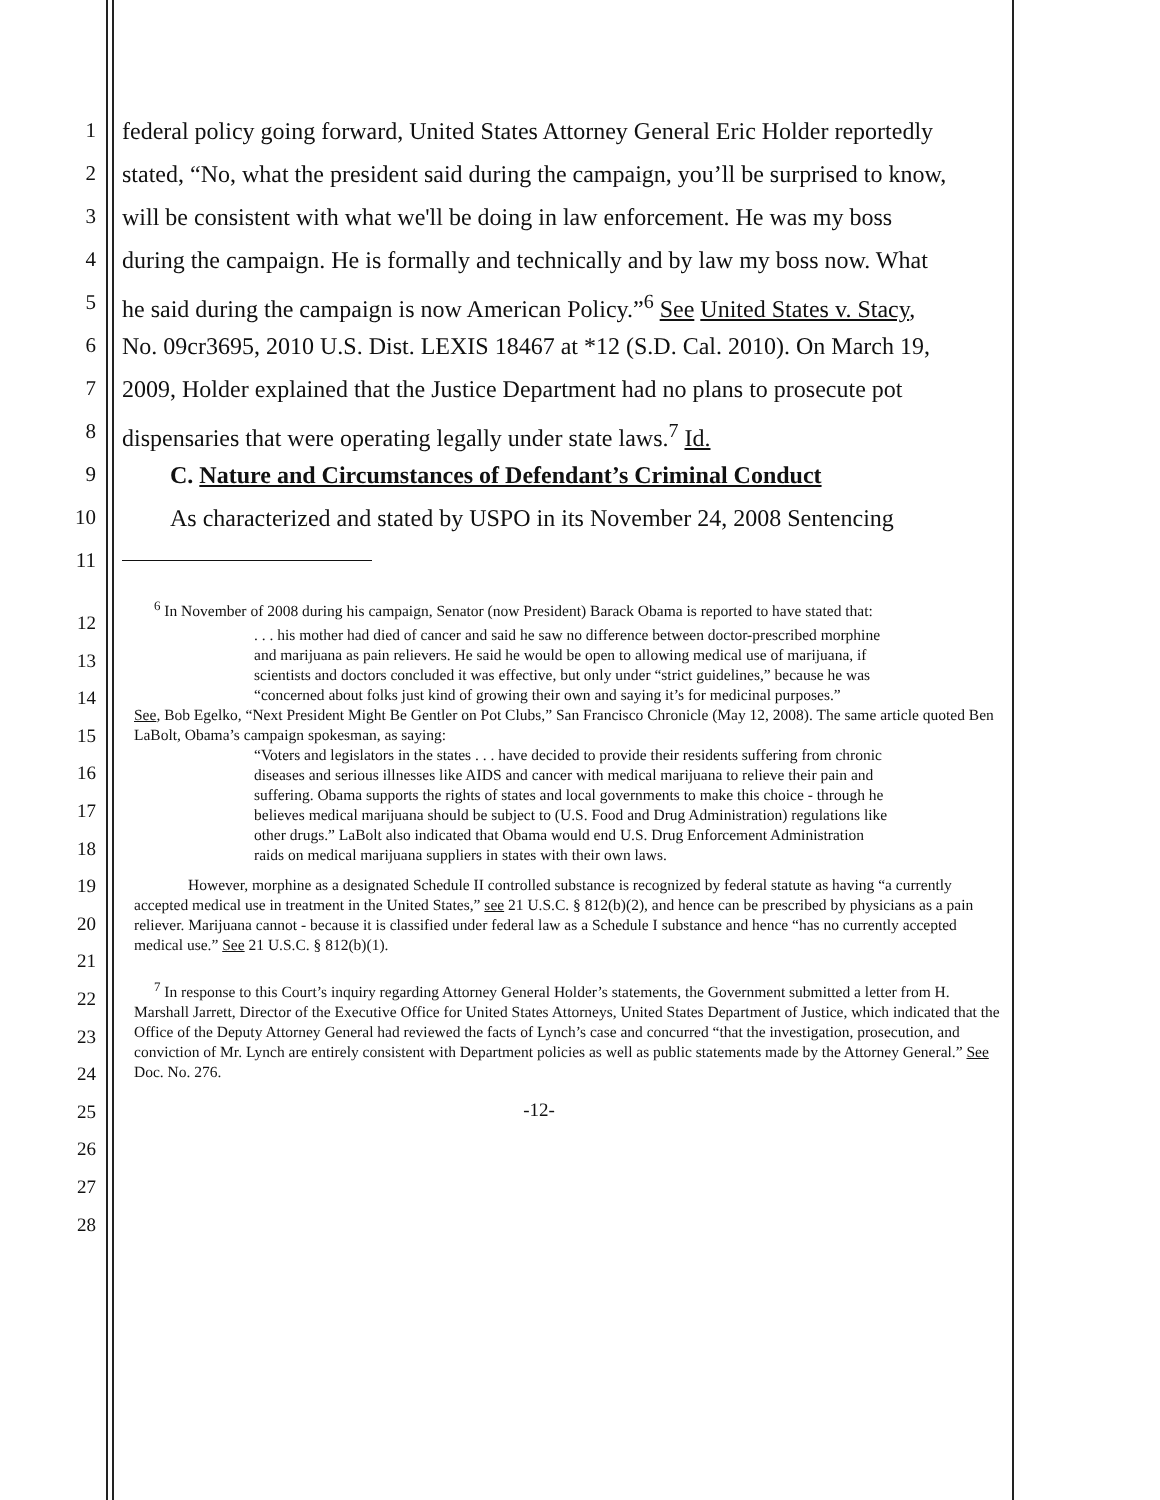1 federal policy going forward, United States Attorney General Eric Holder reportedly
2 stated, “No, what the president said during the campaign, you’ll be surprised to know,
3 will be consistent with what we'll be doing in law enforcement. He was my boss
4 during the campaign. He is formally and technically and by law my boss now. What
5 he said during the campaign is now American Policy.”<sup>6</sup> See United States v. Stacy,
6 No. 09cr3695, 2010 U.S. Dist. LEXIS 18467 at *12 (S.D. Cal. 2010). On March 19,
7 2009, Holder explained that the Justice Department had no plans to prosecute pot
8 dispensaries that were operating legally under state laws.<sup>7</sup> Id.
9 C. Nature and Circumstances of Defendant’s Criminal Conduct
10 As characterized and stated by USPO in its November 24, 2008 Sentencing
11
12
13
14
15
16
17
18
19
20
21
22
23
24
25
26
27
28
<sup>6</sup> In November of 2008 during his campaign, Senator (now President) Barack Obama is reported to have stated that:
. . . his mother had died of cancer and said he saw no difference between doctor-prescribed morphine and marijuana as pain relievers. He said he would be open to allowing medical use of marijuana, if scientists and doctors concluded it was effective, but only under “strict guidelines,” because he was “concerned about folks just kind of growing their own and saying it’s for medicinal purposes.”
See, Bob Egelko, “Next President Might Be Gentler on Pot Clubs,” San Francisco Chronicle (May 12, 2008). The same article quoted Ben LaBolt, Obama’s campaign spokesman, as saying:
“Voters and legislators in the states . . . have decided to provide their residents suffering from chronic diseases and serious illnesses like AIDS and cancer with medical marijuana to relieve their pain and suffering. Obama supports the rights of states and local governments to make this choice - through he believes medical marijuana should be subject to (U.S. Food and Drug Administration) regulations like other drugs.” LaBolt also indicated that Obama would end U.S. Drug Enforcement Administration raids on medical marijuana suppliers in states with their own laws.
However, morphine as a designated Schedule II controlled substance is recognized by federal statute as having “a currently accepted medical use in treatment in the United States,” see 21 U.S.C. § 812(b)(2), and hence can be prescribed by physicians as a pain reliever. Marijuana cannot - because it is classified under federal law as a Schedule I substance and hence “has no currently accepted medical use.” See 21 U.S.C. § 812(b)(1).
<sup>7</sup> In response to this Court’s inquiry regarding Attorney General Holder’s statements, the Government submitted a letter from H. Marshall Jarrett, Director of the Executive Office for United States Attorneys, United States Department of Justice, which indicated that the Office of the Deputy Attorney General had reviewed the facts of Lynch’s case and concurred “that the investigation, prosecution, and conviction of Mr. Lynch are entirely consistent with Department policies as well as public statements made by the Attorney General.” See Doc. No. 276.
-12-